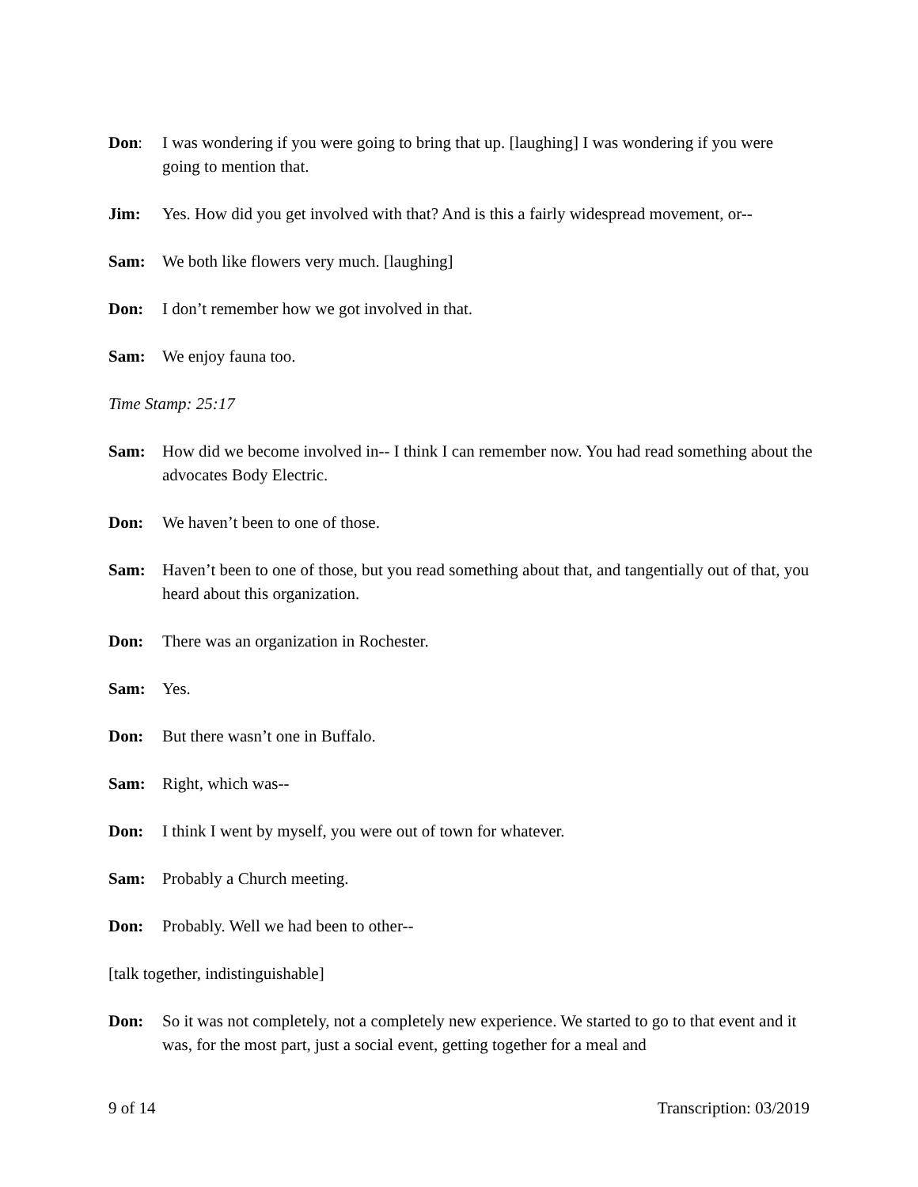Don: I was wondering if you were going to bring that up. [laughing] I was wondering if you were going to mention that.
Jim: Yes. How did you get involved with that? And is this a fairly widespread movement, or--
Sam: We both like flowers very much. [laughing]
Don: I don’t remember how we got involved in that.
Sam: We enjoy fauna too.
Time Stamp: 25:17
Sam: How did we become involved in-- I think I can remember now. You had read something about the advocates Body Electric.
Don: We haven’t been to one of those.
Sam: Haven’t been to one of those, but you read something about that, and tangentially out of that, you heard about this organization.
Don: There was an organization in Rochester.
Sam: Yes.
Don: But there wasn’t one in Buffalo.
Sam: Right, which was--
Don: I think I went by myself, you were out of town for whatever.
Sam: Probably a Church meeting.
Don: Probably. Well we had been to other--
[talk together, indistinguishable]
Don: So it was not completely, not a completely new experience. We started to go to that event and it was, for the most part, just a social event, getting together for a meal and
9 of 14 Transcription: 03/2019